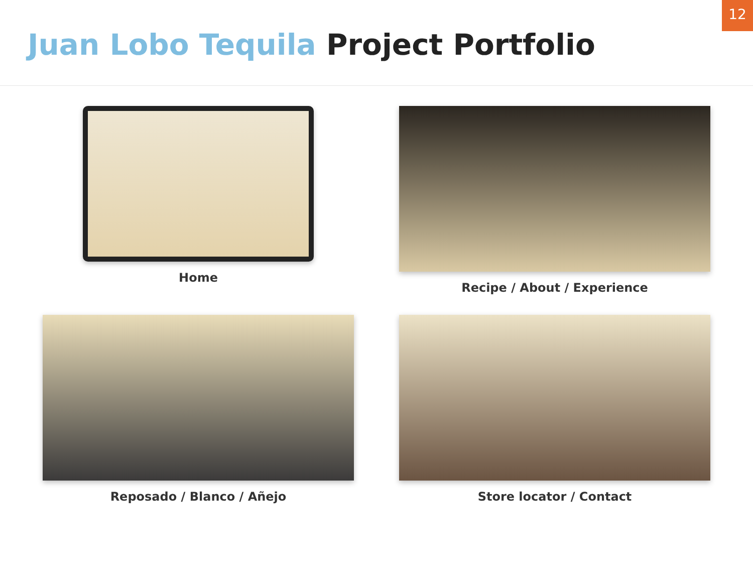12
Juan Lobo Tequila Project Portfolio
Home
Recipe / About / Experience
Reposado / Blanco / Añejo
Store locator / Contact